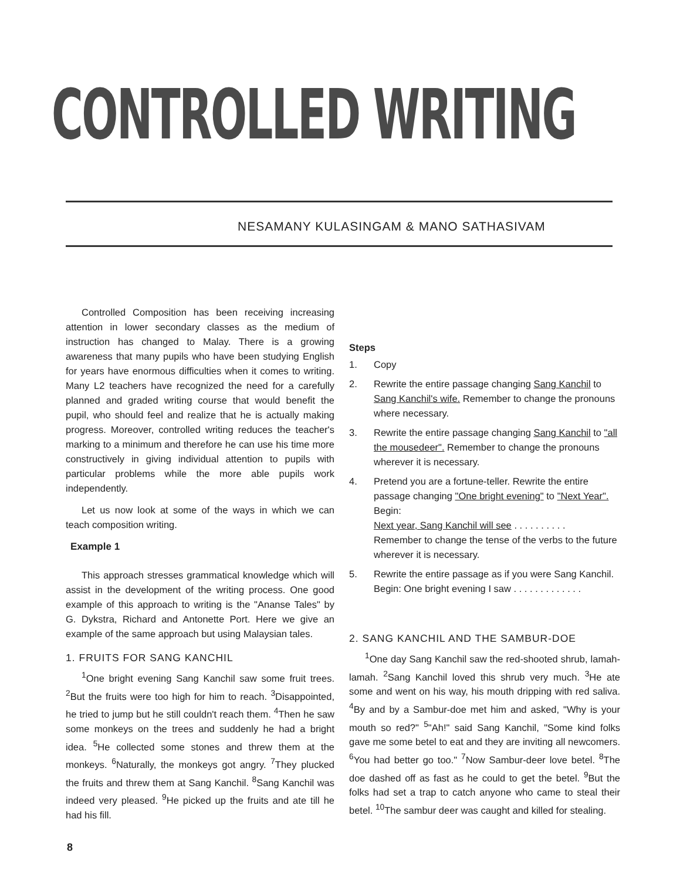CONTROLLED WRITING
NESAMANY KULASINGAM & MANO SATHASIVAM
Controlled Composition has been receiving increasing attention in lower secondary classes as the medium of instruction has changed to Malay. There is a growing awareness that many pupils who have been studying English for years have enormous difficulties when it comes to writing. Many L2 teachers have recognized the need for a carefully planned and graded writing course that would benefit the pupil, who should feel and realize that he is actually making progress. Moreover, controlled writing reduces the teacher's marking to a minimum and therefore he can use his time more constructively in giving individual attention to pupils with particular problems while the more able pupils work independently.
Let us now look at some of the ways in which we can teach composition writing.
Example 1
This approach stresses grammatical knowledge which will assist in the development of the writing process. One good example of this approach to writing is the "Ananse Tales" by G. Dykstra, Richard and Antonette Port. Here we give an example of the same approach but using Malaysian tales.
1. FRUITS FOR SANG KANCHIL
<sup>1</sup> One bright evening Sang Kanchil saw some fruit trees. <sup>2</sup>But the fruits were too high for him to reach. <sup>3</sup>Disappointed, he tried to jump but he still couldn't reach them. <sup>4</sup>Then he saw some monkeys on the trees and suddenly he had a bright idea. <sup>5</sup>He collected some stones and threw them at the monkeys. <sup>6</sup>Naturally, the monkeys got angry. <sup>7</sup>They plucked the fruits and threw them at Sang Kanchil. <sup>8</sup>Sang Kanchil was indeed very pleased. <sup>9</sup>He picked up the fruits and ate till he had his fill.
Steps
1. Copy
2. Rewrite the entire passage changing Sang Kanchil to Sang Kanchil's wife. Remember to change the pronouns where necessary.
3. Rewrite the entire passage changing Sang Kanchil to "all the mousedeer". Remember to change the pronouns wherever it is necessary.
4. Pretend you are a fortune-teller. Rewrite the entire passage changing "One bright evening" to "Next Year". Begin:
Next year, Sang Kanchil will see . . . . . . . . . .
Remember to change the tense of the verbs to the future wherever it is necessary.
5. Rewrite the entire passage as if you were Sang Kanchil. Begin: One bright evening I saw . . . . . . . . . . . . .
2. SANG KANCHIL AND THE SAMBUR-DOE
<sup>1</sup> One day Sang Kanchil saw the red-shooted shrub, lamah-lamah. <sup>2</sup>Sang Kanchil loved this shrub very much. <sup>3</sup>He ate some and went on his way, his mouth dripping with red saliva. <sup>4</sup>By and by a Sambur-doe met him and asked, "Why is your mouth so red?" <sup>5</sup>"Ah!" said Sang Kanchil, "Some kind folks gave me some betel to eat and they are inviting all newcomers. <sup>6</sup>You had better go too." <sup>7</sup>Now Sambur-deer love betel. <sup>8</sup>The doe dashed off as fast as he could to get the betel. <sup>9</sup>But the folks had set a trap to catch anyone who came to steal their betel. <sup>10</sup>The sambur deer was caught and killed for stealing.
8